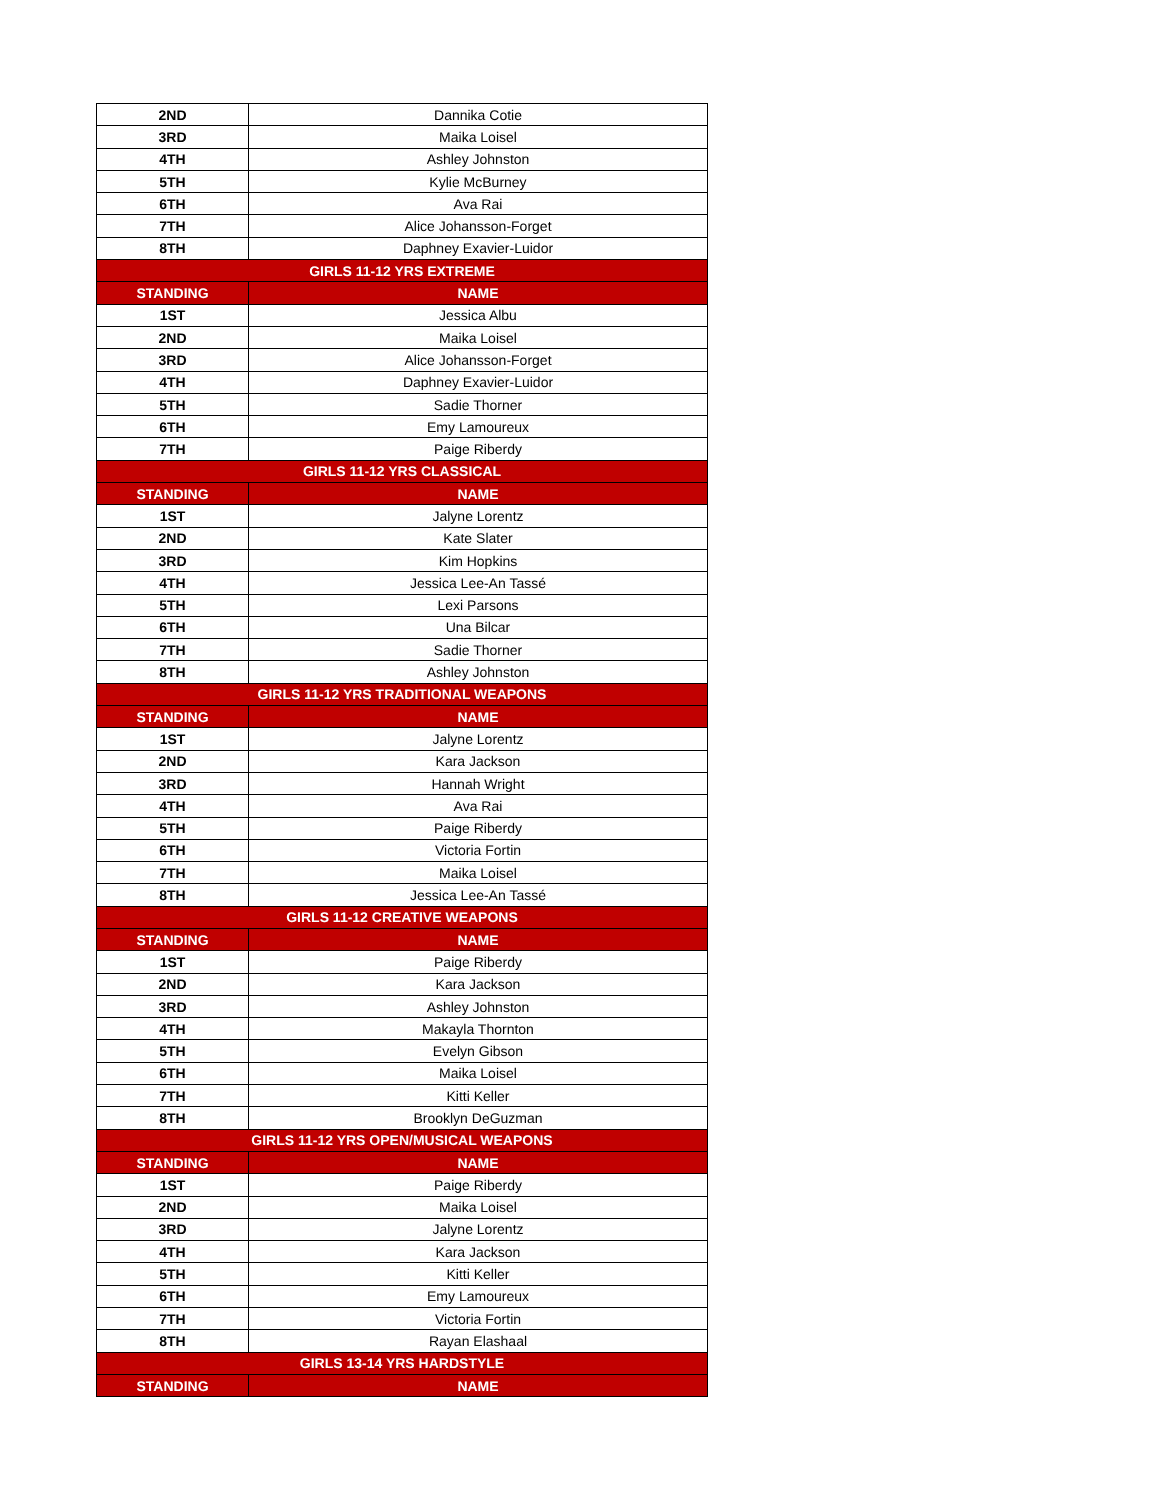| 2ND | Dannika Cotie |
| 3RD | Maika Loisel |
| 4TH | Ashley Johnston |
| 5TH | Kylie McBurney |
| 6TH | Ava Rai |
| 7TH | Alice Johansson-Forget |
| 8TH | Daphney Exavier-Luidor |
| GIRLS 11-12 YRS EXTREME | |
| STANDING | NAME |
| 1ST | Jessica Albu |
| 2ND | Maika Loisel |
| 3RD | Alice Johansson-Forget |
| 4TH | Daphney Exavier-Luidor |
| 5TH | Sadie Thorner |
| 6TH | Emy Lamoureux |
| 7TH | Paige Riberdy |
| GIRLS 11-12 YRS CLASSICAL | |
| STANDING | NAME |
| 1ST | Jalyne Lorentz |
| 2ND | Kate Slater |
| 3RD | Kim Hopkins |
| 4TH | Jessica Lee-An Tassé |
| 5TH | Lexi Parsons |
| 6TH | Una Bilcar |
| 7TH | Sadie Thorner |
| 8TH | Ashley Johnston |
| GIRLS 11-12 YRS TRADITIONAL WEAPONS | |
| STANDING | NAME |
| 1ST | Jalyne Lorentz |
| 2ND | Kara Jackson |
| 3RD | Hannah Wright |
| 4TH | Ava Rai |
| 5TH | Paige Riberdy |
| 6TH | Victoria Fortin |
| 7TH | Maika Loisel |
| 8TH | Jessica Lee-An Tassé |
| GIRLS 11-12 CREATIVE WEAPONS | |
| STANDING | NAME |
| 1ST | Paige Riberdy |
| 2ND | Kara Jackson |
| 3RD | Ashley Johnston |
| 4TH | Makayla Thornton |
| 5TH | Evelyn Gibson |
| 6TH | Maika Loisel |
| 7TH | Kitti Keller |
| 8TH | Brooklyn DeGuzman |
| GIRLS 11-12 YRS OPEN/MUSICAL WEAPONS | |
| STANDING | NAME |
| 1ST | Paige Riberdy |
| 2ND | Maika Loisel |
| 3RD | Jalyne Lorentz |
| 4TH | Kara Jackson |
| 5TH | Kitti Keller |
| 6TH | Emy Lamoureux |
| 7TH | Victoria Fortin |
| 8TH | Rayan Elashaal |
| GIRLS 13-14 YRS HARDSTYLE | |
| STANDING | NAME |